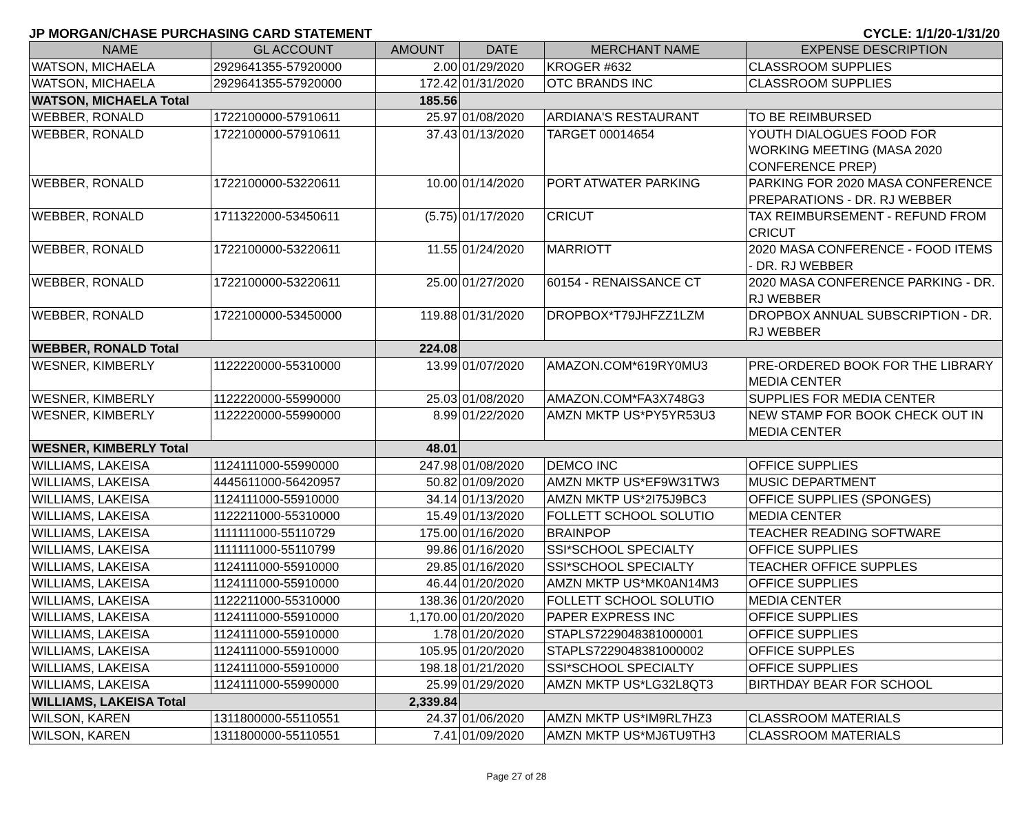JP MORGAN/CHASE PURCHASING CARD STATEMENT CYCLE: 1/1/20-1/31/20
| NAME | GL ACCOUNT | AMOUNT | DATE | MERCHANT NAME | EXPENSE DESCRIPTION |
| --- | --- | --- | --- | --- | --- |
| WATSON, MICHAELA | 2929641355-57920000 | 2.00 | 01/29/2020 | KROGER #632 | CLASSROOM SUPPLIES |
| WATSON, MICHAELA | 2929641355-57920000 | 172.42 | 01/31/2020 | OTC BRANDS INC | CLASSROOM SUPPLIES |
| WATSON, MICHAELA Total | | 185.56 | | | |
| WEBBER, RONALD | 1722100000-57910611 | 25.97 | 01/08/2020 | ARDIANA'S RESTAURANT | TO BE REIMBURSED |
| WEBBER, RONALD | 1722100000-57910611 | 37.43 | 01/13/2020 | TARGET 00014654 | YOUTH DIALOGUES FOOD FOR WORKING MEETING (MASA 2020 CONFERENCE PREP) |
| WEBBER, RONALD | 1722100000-53220611 | 10.00 | 01/14/2020 | PORT ATWATER PARKING | PARKING FOR 2020 MASA CONFERENCE PREPARATIONS - DR. RJ WEBBER |
| WEBBER, RONALD | 1711322000-53450611 | (5.75) | 01/17/2020 | CRICUT | TAX REIMBURSEMENT - REFUND FROM CRICUT |
| WEBBER, RONALD | 1722100000-53220611 | 11.55 | 01/24/2020 | MARRIOTT | 2020 MASA CONFERENCE - FOOD ITEMS - DR. RJ WEBBER |
| WEBBER, RONALD | 1722100000-53220611 | 25.00 | 01/27/2020 | 60154 - RENAISSANCE CT | 2020 MASA CONFERENCE PARKING - DR. RJ WEBBER |
| WEBBER, RONALD | 1722100000-53450000 | 119.88 | 01/31/2020 | DROPBOX*T79JHFZZ1LZM | DROPBOX ANNUAL SUBSCRIPTION - DR. RJ WEBBER |
| WEBBER, RONALD Total | | 224.08 | | | |
| WESNER, KIMBERLY | 1122220000-55310000 | 13.99 | 01/07/2020 | AMAZON.COM*619RY0MU3 | PRE-ORDERED BOOK FOR THE LIBRARY MEDIA CENTER |
| WESNER, KIMBERLY | 1122220000-55990000 | 25.03 | 01/08/2020 | AMAZON.COM*FA3X748G3 | SUPPLIES FOR MEDIA CENTER |
| WESNER, KIMBERLY | 1122220000-55990000 | 8.99 | 01/22/2020 | AMZN MKTP US*PY5YR53U3 | NEW STAMP FOR BOOK CHECK OUT IN MEDIA CENTER |
| WESNER, KIMBERLY Total | | 48.01 | | | |
| WILLIAMS, LAKEISA | 1124111000-55990000 | 247.98 | 01/08/2020 | DEMCO INC | OFFICE SUPPLIES |
| WILLIAMS, LAKEISA | 4445611000-56420957 | 50.82 | 01/09/2020 | AMZN MKTP US*EF9W31TW3 | MUSIC DEPARTMENT |
| WILLIAMS, LAKEISA | 1124111000-55910000 | 34.14 | 01/13/2020 | AMZN MKTP US*2I75J9BC3 | OFFICE SUPPLIES (SPONGES) |
| WILLIAMS, LAKEISA | 1122211000-55310000 | 15.49 | 01/13/2020 | FOLLETT SCHOOL SOLUTIO | MEDIA CENTER |
| WILLIAMS, LAKEISA | 1111111000-55110729 | 175.00 | 01/16/2020 | BRAINPOP | TEACHER READING SOFTWARE |
| WILLIAMS, LAKEISA | 1111111000-55110799 | 99.86 | 01/16/2020 | SSI*SCHOOL SPECIALTY | OFFICE SUPPLIES |
| WILLIAMS, LAKEISA | 1124111000-55910000 | 29.85 | 01/16/2020 | SSI*SCHOOL SPECIALTY | TEACHER OFFICE SUPPLES |
| WILLIAMS, LAKEISA | 1124111000-55910000 | 46.44 | 01/20/2020 | AMZN MKTP US*MK0AN14M3 | OFFICE SUPPLIES |
| WILLIAMS, LAKEISA | 1122211000-55310000 | 138.36 | 01/20/2020 | FOLLETT SCHOOL SOLUTIO | MEDIA CENTER |
| WILLIAMS, LAKEISA | 1124111000-55910000 | 1,170.00 | 01/20/2020 | PAPER EXPRESS INC | OFFICE SUPPLIES |
| WILLIAMS, LAKEISA | 1124111000-55910000 | 1.78 | 01/20/2020 | STAPLS7229048381000001 | OFFICE SUPPLIES |
| WILLIAMS, LAKEISA | 1124111000-55910000 | 105.95 | 01/20/2020 | STAPLS7229048381000002 | OFFICE SUPPLES |
| WILLIAMS, LAKEISA | 1124111000-55910000 | 198.18 | 01/21/2020 | SSI*SCHOOL SPECIALTY | OFFICE SUPPLIES |
| WILLIAMS, LAKEISA | 1124111000-55990000 | 25.99 | 01/29/2020 | AMZN MKTP US*LG32L8QT3 | BIRTHDAY BEAR FOR SCHOOL |
| WILLIAMS, LAKEISA Total | | 2,339.84 | | | |
| WILSON, KAREN | 1311800000-55110551 | 24.37 | 01/06/2020 | AMZN MKTP US*IM9RL7HZ3 | CLASSROOM MATERIALS |
| WILSON, KAREN | 1311800000-55110551 | 7.41 | 01/09/2020 | AMZN MKTP US*MJ6TU9TH3 | CLASSROOM MATERIALS |
Page 27 of 28